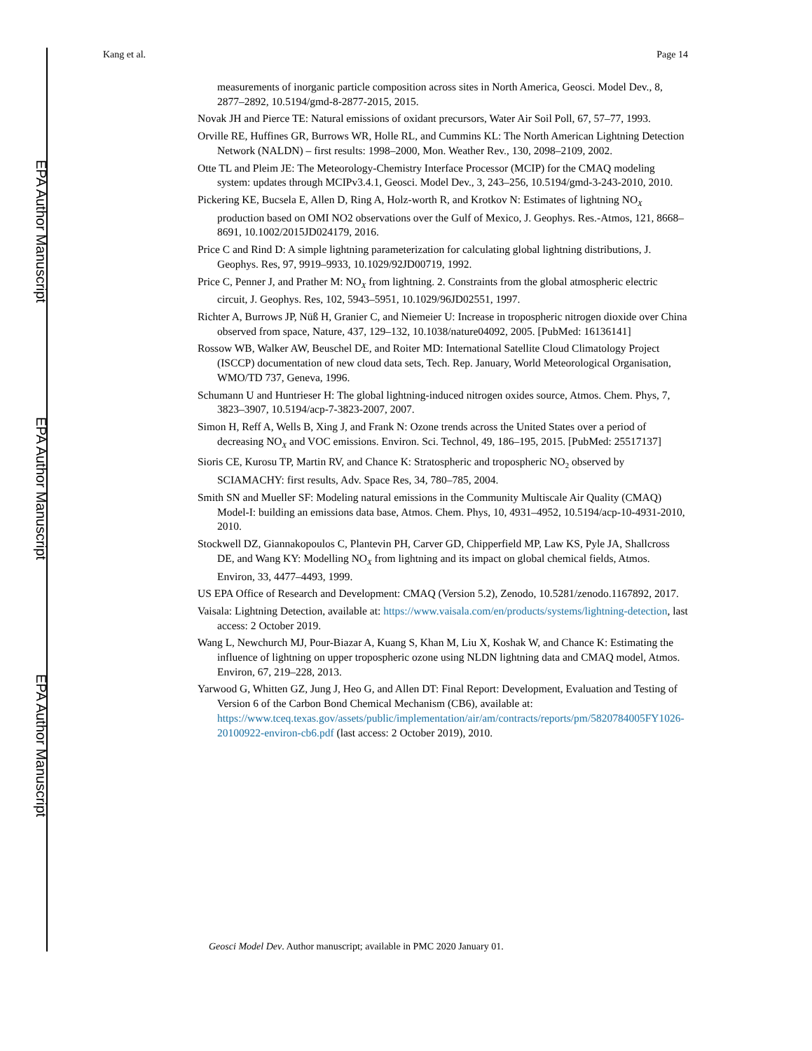EPA Author Manuscript
EPA Author Manuscript
EPA Author Manuscript
Kang et al. Page 14
measurements of inorganic particle composition across sites in North America, Geosci. Model Dev., 8, 2877–2892, 10.5194/gmd-8-2877-2015, 2015.
Novak JH and Pierce TE: Natural emissions of oxidant precursors, Water Air Soil Poll, 67, 57–77, 1993.
Orville RE, Huffines GR, Burrows WR, Holle RL, and Cummins KL: The North American Lightning Detection Network (NALDN) – first results: 1998–2000, Mon. Weather Rev., 130, 2098–2109, 2002.
Otte TL and Pleim JE: The Meteorology-Chemistry Interface Processor (MCIP) for the CMAQ modeling system: updates through MCIPv3.4.1, Geosci. Model Dev., 3, 243–256, 10.5194/gmd-3-243-2010, 2010.
Pickering KE, Bucsela E, Allen D, Ring A, Holz-worth R, and Krotkov N: Estimates of lightning NO<sub>X</sub> production based on OMI NO2 observations over the Gulf of Mexico, J. Geophys. Res.-Atmos, 121, 8668–8691, 10.1002/2015JD024179, 2016.
Price C and Rind D: A simple lightning parameterization for calculating global lightning distributions, J. Geophys. Res, 97, 9919–9933, 10.1029/92JD00719, 1992.
Price C, Penner J, and Prather M: NO<sub>X</sub> from lightning. 2. Constraints from the global atmospheric electric circuit, J. Geophys. Res, 102, 5943–5951, 10.1029/96JD02551, 1997.
Richter A, Burrows JP, Nüß H, Granier C, and Niemeier U: Increase in tropospheric nitrogen dioxide over China observed from space, Nature, 437, 129–132, 10.1038/nature04092, 2005. [PubMed: 16136141]
Rossow WB, Walker AW, Beuschel DE, and Roiter MD: International Satellite Cloud Climatology Project (ISCCP) documentation of new cloud data sets, Tech. Rep. January, World Meteorological Organisation, WMO/TD 737, Geneva, 1996.
Schumann U and Huntrieser H: The global lightning-induced nitrogen oxides source, Atmos. Chem. Phys, 7, 3823–3907, 10.5194/acp-7-3823-2007, 2007.
Simon H, Reff A, Wells B, Xing J, and Frank N: Ozone trends across the United States over a period of decreasing NO<sub>X</sub> and VOC emissions. Environ. Sci. Technol, 49, 186–195, 2015. [PubMed: 25517137]
Sioris CE, Kurosu TP, Martin RV, and Chance K: Stratospheric and tropospheric NO<sub>2</sub> observed by SCIAMACHY: first results, Adv. Space Res, 34, 780–785, 2004.
Smith SN and Mueller SF: Modeling natural emissions in the Community Multiscale Air Quality (CMAQ) Model-I: building an emissions data base, Atmos. Chem. Phys, 10, 4931–4952, 10.5194/acp-10-4931-2010, 2010.
Stockwell DZ, Giannakopoulos C, Plantevin PH, Carver GD, Chipperfield MP, Law KS, Pyle JA, Shallcross DE, and Wang KY: Modelling NO<sub>X</sub> from lightning and its impact on global chemical fields, Atmos. Environ, 33, 4477–4493, 1999.
US EPA Office of Research and Development: CMAQ (Version 5.2), Zenodo, 10.5281/zenodo.1167892, 2017.
Vaisala: Lightning Detection, available at: https://www.vaisala.com/en/products/systems/lightning-detection, last access: 2 October 2019.
Wang L, Newchurch MJ, Pour-Biazar A, Kuang S, Khan M, Liu X, Koshak W, and Chance K: Estimating the influence of lightning on upper tropospheric ozone using NLDN lightning data and CMAQ model, Atmos. Environ, 67, 219–228, 2013.
Yarwood G, Whitten GZ, Jung J, Heo G, and Allen DT: Final Report: Development, Evaluation and Testing of Version 6 of the Carbon Bond Chemical Mechanism (CB6), available at: https://www.tceq.texas.gov/assets/public/implementation/air/am/contracts/reports/pm/5820784005FY1026-20100922-environ-cb6.pdf (last access: 2 October 2019), 2010.
Geosci Model Dev. Author manuscript; available in PMC 2020 January 01.